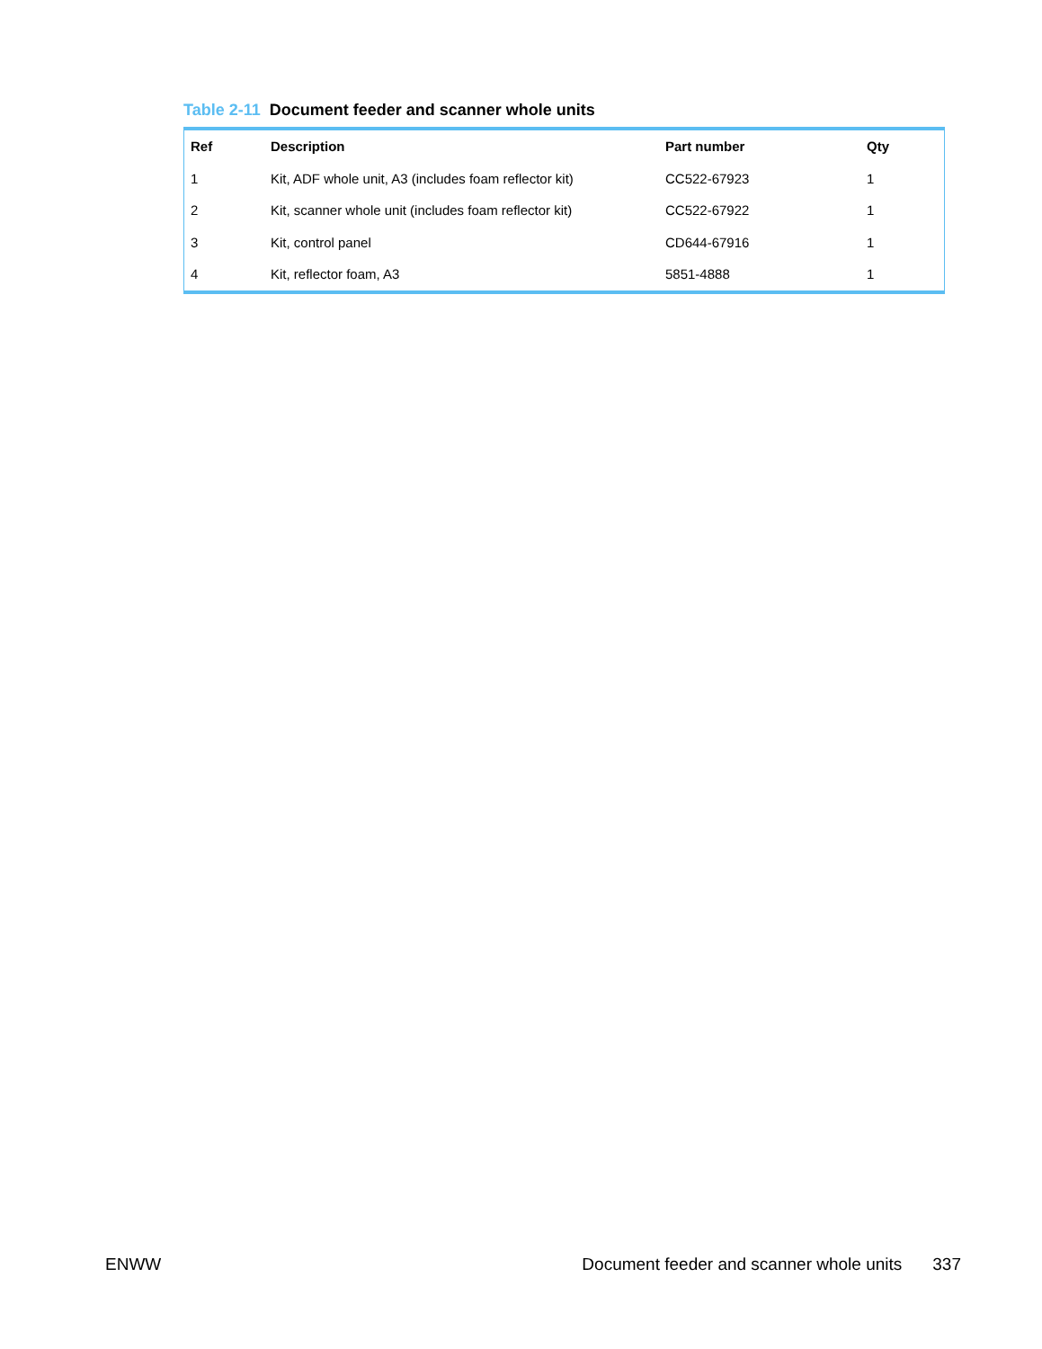Table 2-11 Document feeder and scanner whole units
| Ref | Description | Part number | Qty |
| --- | --- | --- | --- |
| 1 | Kit, ADF whole unit, A3 (includes foam reflector kit) | CC522-67923 | 1 |
| 2 | Kit, scanner whole unit (includes foam reflector kit) | CC522-67922 | 1 |
| 3 | Kit, control panel | CD644-67916 | 1 |
| 4 | Kit, reflector foam, A3 | 5851-4888 | 1 |
ENWW Document feeder and scanner whole units
337